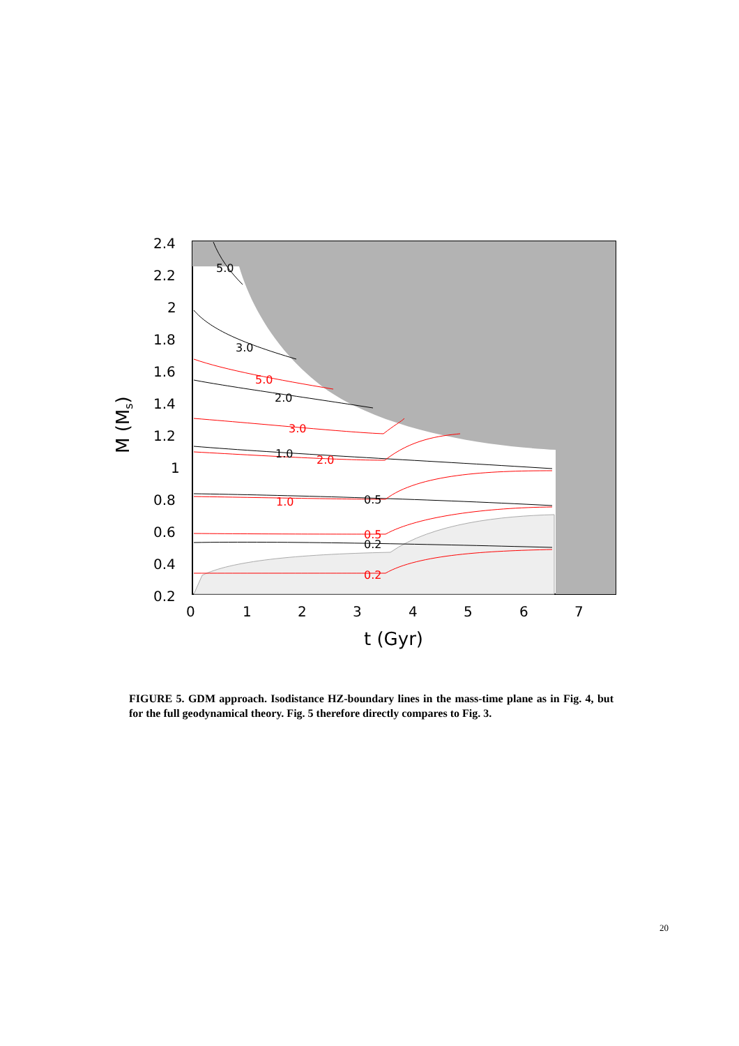2.4
2.2
2
1.8
1.6
1.4
1.2
1
0.8
0.6
0.4
0.2
0
1
2
3
4
5
6
7
t (Gyr)
M (Ms)
5.0
3.0
2.0
1.0
0.5
0.2
5.0
3.0
2.0
1.0
0.5
0.2
FIGURE 5. GDM approach. Isodistance HZ-boundary lines in the mass-time plane as in Fig. 4, but for the full geodynamical theory. Fig. 5 therefore directly compares to Fig. 3.
20